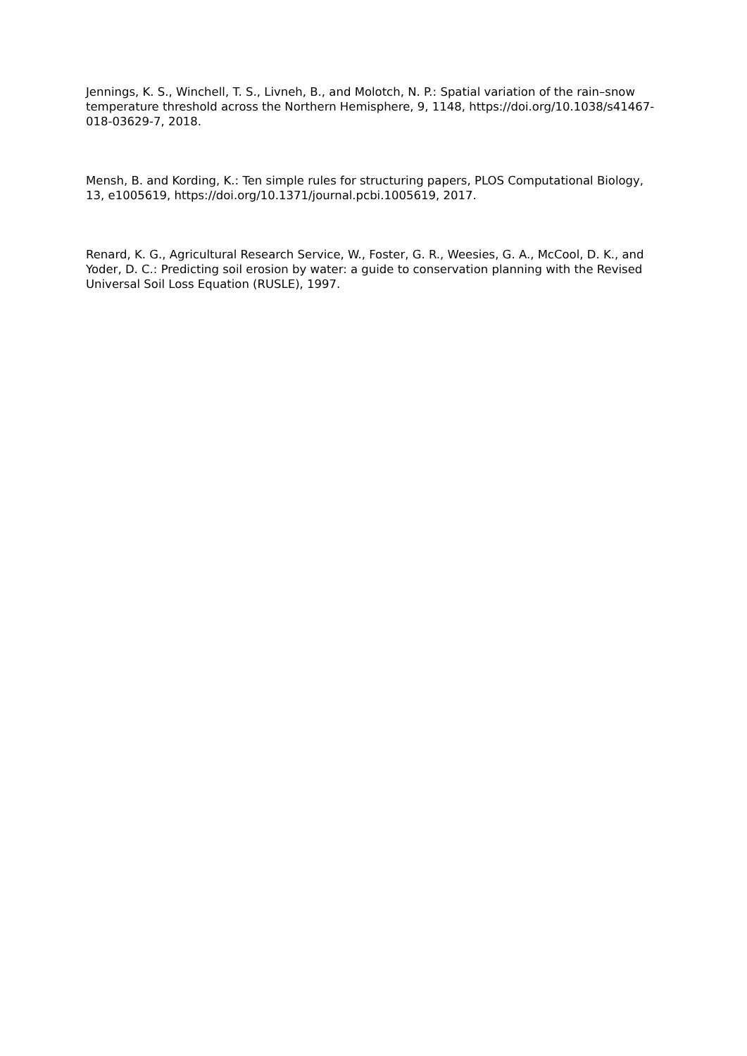Jennings, K. S., Winchell, T. S., Livneh, B., and Molotch, N. P.: Spatial variation of the rain–snow temperature threshold across the Northern Hemisphere, 9, 1148, https://doi.org/10.1038/s41467-018-03629-7, 2018.
Mensh, B. and Kording, K.: Ten simple rules for structuring papers, PLOS Computational Biology, 13, e1005619, https://doi.org/10.1371/journal.pcbi.1005619, 2017.
Renard, K. G., Agricultural Research Service, W., Foster, G. R., Weesies, G. A., McCool, D. K., and Yoder, D. C.: Predicting soil erosion by water: a guide to conservation planning with the Revised Universal Soil Loss Equation (RUSLE), 1997.